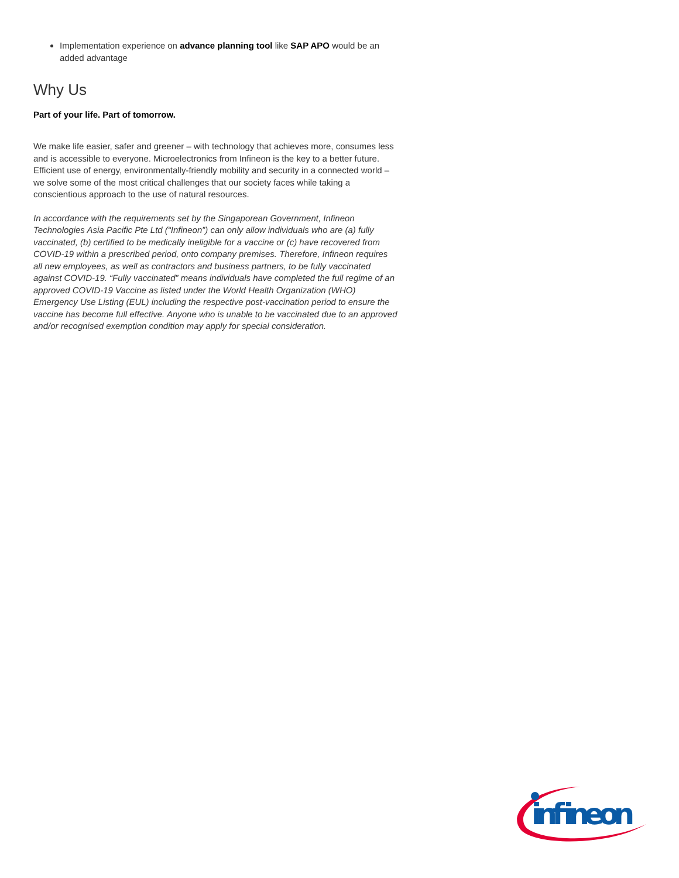Implementation experience on advance planning tool like SAP APO would be an added advantage
Why Us
Part of your life. Part of tomorrow.
We make life easier, safer and greener – with technology that achieves more, consumes less and is accessible to everyone. Microelectronics from Infineon is the key to a better future. Efficient use of energy, environmentally-friendly mobility and security in a connected world – we solve some of the most critical challenges that our society faces while taking a conscientious approach to the use of natural resources.
In accordance with the requirements set by the Singaporean Government, Infineon Technologies Asia Pacific Pte Ltd (“Infineon”) can only allow individuals who are (a) fully vaccinated, (b) certified to be medically ineligible for a vaccine or (c) have recovered from COVID-19 within a prescribed period, onto company premises. Therefore, Infineon requires all new employees, as well as contractors and business partners, to be fully vaccinated against COVID-19. “Fully vaccinated” means individuals have completed the full regime of an approved COVID-19 Vaccine as listed under the World Health Organization (WHO) Emergency Use Listing (EUL) including the respective post-vaccination period to ensure the vaccine has become full effective. Anyone who is unable to be vaccinated due to an approved and/or recognised exemption condition may apply for special consideration.
infineon